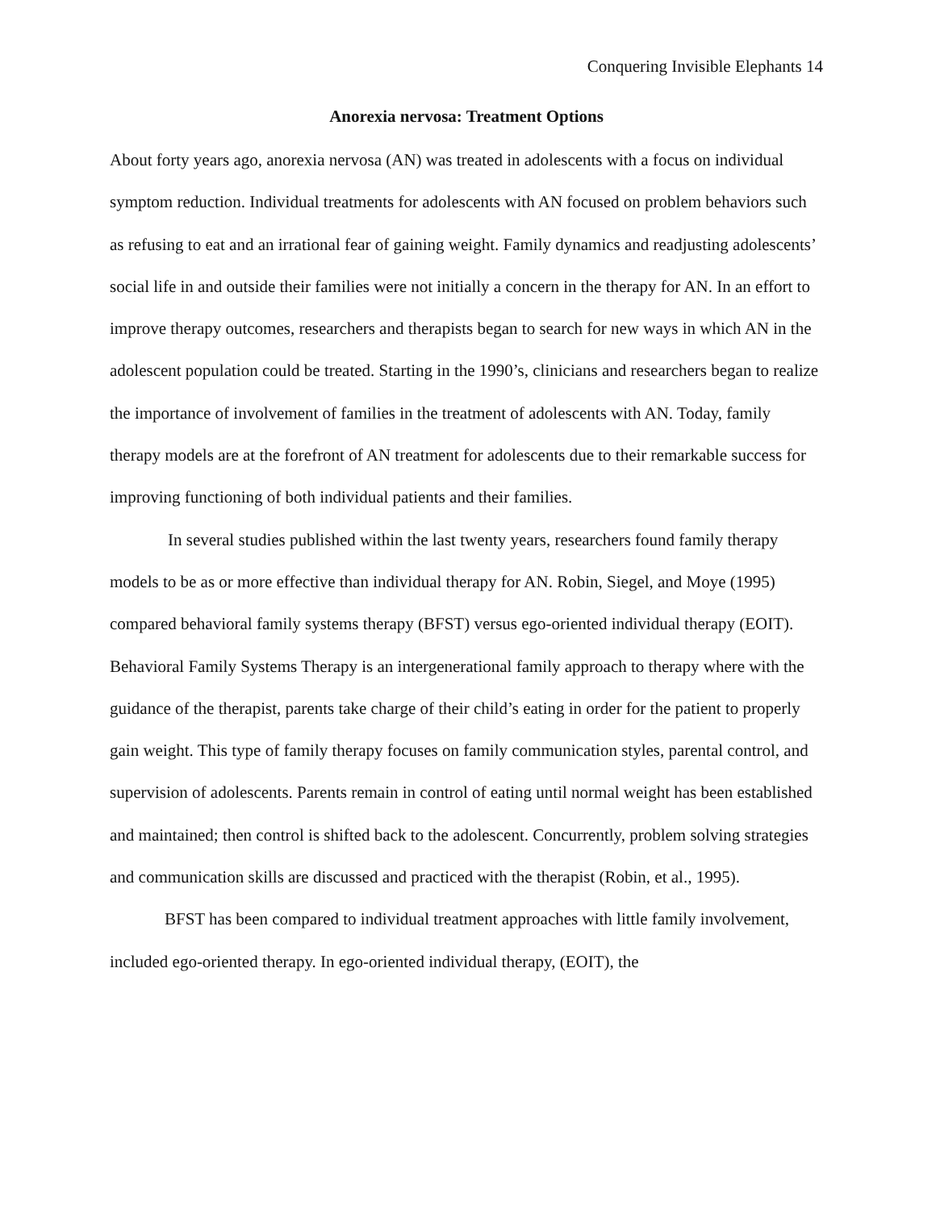Conquering Invisible Elephants 14
Anorexia nervosa: Treatment Options
About forty years ago, anorexia nervosa (AN) was treated in adolescents with a focus on individual symptom reduction. Individual treatments for adolescents with AN focused on problem behaviors such as refusing to eat and an irrational fear of gaining weight. Family dynamics and readjusting adolescents’ social life in and outside their families were not initially a concern in the therapy for AN. In an effort to improve therapy outcomes, researchers and therapists began to search for new ways in which AN in the adolescent population could be treated. Starting in the 1990’s, clinicians and researchers began to realize the importance of involvement of families in the treatment of adolescents with AN. Today, family therapy models are at the forefront of AN treatment for adolescents due to their remarkable success for improving functioning of both individual patients and their families.
In several studies published within the last twenty years, researchers found family therapy models to be as or more effective than individual therapy for AN. Robin, Siegel, and Moye (1995) compared behavioral family systems therapy (BFST) versus ego-oriented individual therapy (EOIT). Behavioral Family Systems Therapy is an intergenerational family approach to therapy where with the guidance of the therapist, parents take charge of their child’s eating in order for the patient to properly gain weight. This type of family therapy focuses on family communication styles, parental control, and supervision of adolescents. Parents remain in control of eating until normal weight has been established and maintained; then control is shifted back to the adolescent. Concurrently, problem solving strategies and communication skills are discussed and practiced with the therapist (Robin, et al., 1995).
BFST has been compared to individual treatment approaches with little family involvement, included ego-oriented therapy. In ego-oriented individual therapy, (EOIT), the